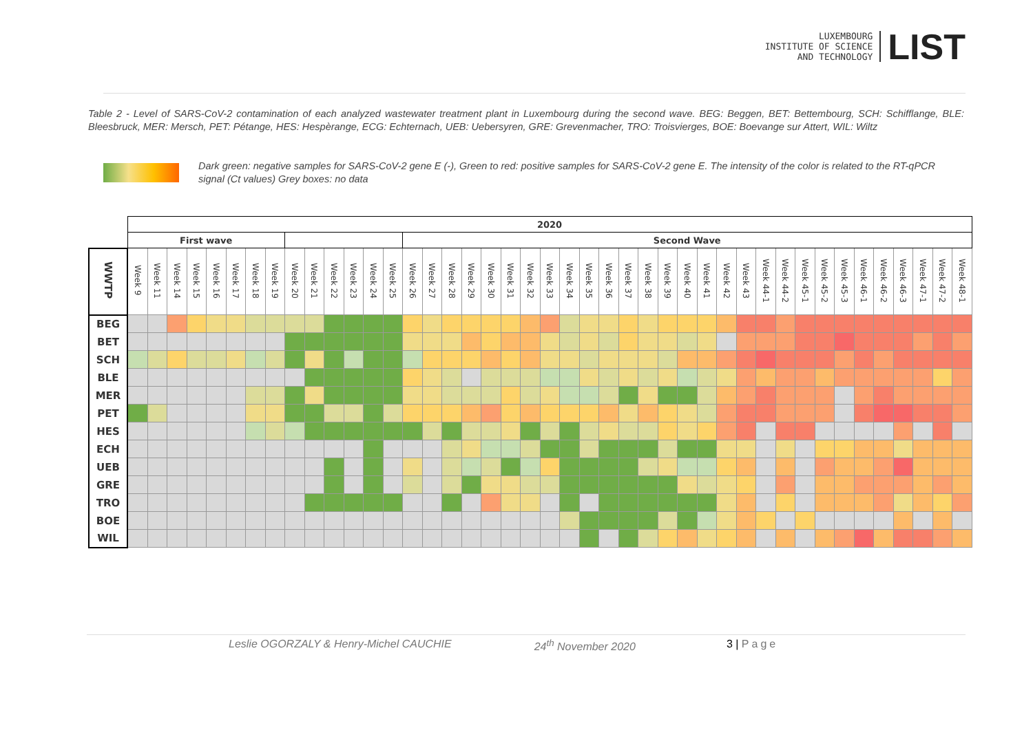LUXEMBOURG
INSTITUTE OF SCIENCE
AND TECHNOLOGY
LIST
Table 2 - Level of SARS-CoV-2 contamination of each analyzed wastewater treatment plant in Luxembourg during the second wave. BEG: Beggen, BET: Bettembourg, SCH: Schifflange, BLE: Bleesbruck, MER: Mersch, PET: Pétange, HES: Hespèrange, ECG: Echternach, UEB: Uebersyren, GRE: Grevenmacher, TRO: Troisvierges, BOE: Boevange sur Attert, WIL: Wiltz
Dark green: negative samples for SARS-CoV-2 gene E (-), Green to red: positive samples for SARS-CoV-2 gene E. The intensity of the color is related to the RT-qPCR signal (Ct values) Grey boxes: no data
| | 2020 | | | | | | | | | | | | | | | | | | | | | | | | | | | | | | | | | | | | | | | | | | |
| --- | --- | --- | --- | --- | --- | --- | --- | --- | --- | --- | --- | --- | --- | --- | --- | --- | --- | --- | --- | --- | --- | --- | --- | --- | --- | --- | --- | --- | --- | --- | --- | --- | --- | --- | --- | --- | --- | --- | --- | --- | --- | --- | --- |
| | First wave | | | | | | | | | | | | | | Second Wave | | | | | | | | | | | | | | | | | | | | | | | | | | | | |
| WWTP | Week 9 | Week 11 | Week 14 | Week 15 | Week 16 | Week 17 | Week 18 | Week 19 | Week 20 | Week 21 | Week 22 | Week 23 | Week 24 | Week 25 | Week 26 | Week 27 | Week 28 | Week 29 | Week 30 | Week 31 | Week 32 | Week 33 | Week 34 | Week 35 | Week 36 | Week 37 | Week 38 | Week 39 | Week 40 | Week 41 | Week 42 | Week 43 | Week 44-1 | Week 44-2 | Week 45-1 | Week 45-2 | Week 45-3 | Week 46-1 | Week 46-2 | Week 46-3 | Week 47-1 | Week 47-2 | Week 48-1 |
| BEG | | | | | | | | | | | | | | | | | | | | | | | | | | | | | | | | | | | | | | | | | | | |
| BET | | | | | | | | | | | | | | | | | | | | | | | | | | | | | | | | | | | | | | | | | | | |
| SCH | | | | | | | | | | | | | | | | | | | | | | | | | | | | | | | | | | | | | | | | | | | |
| BLE | | | | | | | | | | | | | | | | | | | | | | | | | | | | | | | | | | | | | | | | | | | |
| MER | | | | | | | | | | | | | | | | | | | | | | | | | | | | | | | | | | | | | | | | | | | |
| PET | | | | | | | | | | | | | | | | | | | | | | | | | | | | | | | | | | | | | | | | | | | |
| HES | | | | | | | | | | | | | | | | | | | | | | | | | | | | | | | | | | | | | | | | | | | |
| ECH | | | | | | | | | | | | | | | | | | | | | | | | | | | | | | | | | | | | | | | | | | | |
| UEB | | | | | | | | | | | | | | | | | | | | | | | | | | | | | | | | | | | | | | | | | | | |
| GRE | | | | | | | | | | | | | | | | | | | | | | | | | | | | | | | | | | | | | | | | | | | |
| TRO | | | | | | | | | | | | | | | | | | | | | | | | | | | | | | | | | | | | | | | | | | | |
| BOE | | | | | | | | | | | | | | | | | | | | | | | | | | | | | | | | | | | | | | | | | | | |
| WIL | | | | | | | | | | | | | | | | | | | | | | | | | | | | | | | | | | | | | | | | | | | |
Leslie OGORZALY & Henry-Michel CAUCHIE 24<sup>th</sup> November 2020 3 | Page